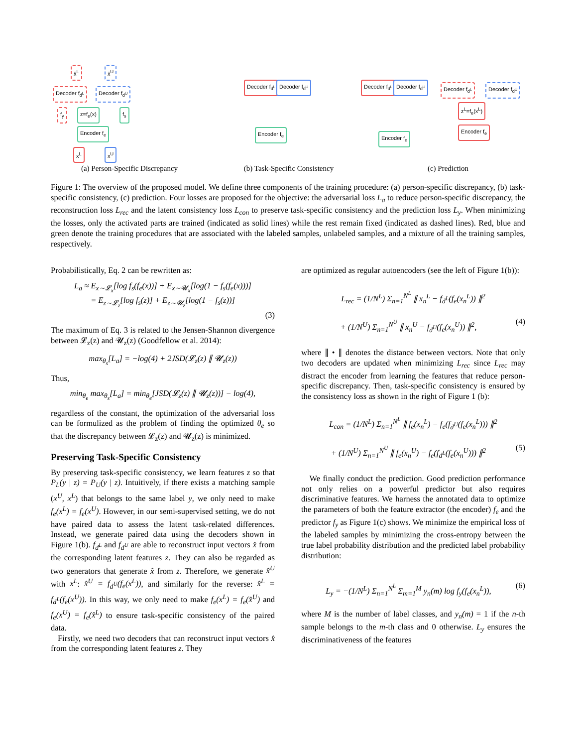x̂<sup>L</sup> x̂<sup>U</sup>
Decoder f<sub>d<sup>L</sup></sub> Decoder f<sub>d<sup>U</sup></sub>
f<sub>y</sub> z=f<sub>e</sub>(x) f<sub>s</sub>
Encoder f<sub>e</sub>
x<sup>L</sup> x<sup>U</sup>
Decoder f<sub>d<sup>L</sup></sub> Decoder f<sub>d<sup>U</sup></sub>
Encoder f<sub>e</sub>
Decoder f<sub>d<sup>L</sup></sub> Decoder f<sub>d<sup>U</sup></sub>
Encoder f<sub>e</sub>
Decoder f<sub>d<sup>L</sup></sub> Decoder f<sub>d<sup>U</sup></sub>
z<sup>L</sup>=f<sub>e</sub>(x<sup>L</sup>)
Encoder f<sub>e</sub>
(a) Person-Specific Discrepancy
(b) Task-Specific Consistency (c) Prediction
Figure 1: The overview of the proposed model. We define three components of the training procedure: (a) person-specific discrepancy, (b) task-specific consistency, (c) prediction. Four losses are proposed for the objective: the adversarial loss L<sub>a</sub> to reduce person-specific discrepancy, the reconstruction loss L<sub>rec</sub> and the latent consistency loss L<sub>con</sub> to preserve task-specific consistency and the prediction loss L<sub>y</sub>. When minimizing the losses, only the activated parts are trained (indicated as solid lines) while the rest remain fixed (indicated as dashed lines). Red, blue and green denote the training procedures that are associated with the labeled samples, unlabeled samples, and a mixture of all the training samples, respectively.
Probabilistically, Eq. 2 can be rewritten as:
L<sub>a</sub> ≈ E<sub>x∼𝓛<sub>x</sub></sub>[log f<sub>s</sub>(f<sub>e</sub>(x))] + E<sub>x∼𝓤<sub>x</sub></sub>[log(1 − f<sub>s</sub>(f<sub>e</sub>(x)))]
= E<sub>z∼𝓛<sub>z</sub></sub>[log f<sub>s</sub>(z)] + E<sub>z∼𝓤<sub>z</sub></sub>[log(1 − f<sub>s</sub>(z))]
(3)
The maximum of Eq. 3 is related to the Jensen-Shannon divergence between 𝓛<sub>z</sub>(z) and 𝓤<sub>z</sub>(z) (Goodfellow et al. 2014):
max<sub>θ<sub>s</sub></sub>[L<sub>a</sub>] = −log(4) + 2JSD(𝓛<sub>z</sub>(z) ∥ 𝓤<sub>z</sub>(z))
Thus,
min<sub>θ<sub>e</sub></sub> max<sub>θ<sub>s</sub></sub>[L<sub>a</sub>] = min<sub>θ<sub>e</sub></sub>[JSD(𝓛<sub>z</sub>(z) ∥ 𝓤<sub>z</sub>(z))] − log(4),
regardless of the constant, the optimization of the adversarial loss can be formulized as the problem of finding the optimized θ<sub>e</sub> so that the discrepancy between 𝓛<sub>z</sub>(z) and 𝓤<sub>z</sub>(z) is minimized.
Preserving Task-Specific Consistency
By preserving task-specific consistency, we learn features z so that P<sub>L</sub>(y | z) = P<sub>U</sub>(y | z). Intuitively, if there exists a matching sample (x<sup>U</sup>, x<sup>L</sup>) that belongs to the same label y, we only need to make f<sub>e</sub>(x<sup>L</sup>) = f<sub>e</sub>(x<sup>U</sup>). However, in our semi-supervised setting, we do not have paired data to assess the latent task-related differences. Instead, we generate paired data using the decoders shown in Figure 1(b). f<sub>d<sup>L</sup></sub> and f<sub>d<sup>U</sup></sub> are able to reconstruct input vectors x̂ from the corresponding latent features z. They can also be regarded as two generators that generate x̂ from z. Therefore, we generate x̂<sup>U</sup> with x<sup>L</sup>: x̂<sup>U</sup> = f<sub>d<sup>U</sup></sub>(f<sub>e</sub>(x<sup>L</sup>)), and similarly for the reverse: x̂<sup>L</sup> = f<sub>d<sup>L</sup></sub>(f<sub>e</sub>(x<sup>U</sup>)). In this way, we only need to make f<sub>e</sub>(x<sup>L</sup>) = f<sub>e</sub>(x̂<sup>U</sup>) and f<sub>e</sub>(x<sup>U</sup>) = f<sub>e</sub>(x̂<sup>L</sup>) to ensure task-specific consistency of the paired data.
Firstly, we need two decoders that can reconstruct input vectors x̂ from the corresponding latent features z. They
are optimized as regular autoencoders (see the left of Figure 1(b)):
L<sub>rec</sub> = (1/N<sup>L</sup>) Σ<sub>n=1</sub><sup>N<sup>L</sup></sup> ∥ x<sub>n</sub><sup>L</sup> − f<sub>d<sup>L</sup></sub>(f<sub>e</sub>(x<sub>n</sub><sup>L</sup>)) ∥<sup>2</sup>
+ (1/N<sup>U</sup>) Σ<sub>n=1</sub><sup>N<sup>U</sup></sup> ∥ x<sub>n</sub><sup>U</sup> − f<sub>d<sup>U</sup></sub>(f<sub>e</sub>(x<sub>n</sub><sup>U</sup>)) ∥<sup>2</sup>, (4)
where ∥ • ∥ denotes the distance between vectors. Note that only two decoders are updated when minimizing L<sub>rec</sub> since L<sub>rec</sub> may distract the encoder from learning the features that reduce person-specific discrepancy. Then, task-specific consistency is ensured by the consistency loss as shown in the right of Figure 1 (b):
L<sub>con</sub> = (1/N<sup>L</sup>) Σ<sub>n=1</sub><sup>N<sup>L</sup></sup> ∥ f<sub>e</sub>(x<sub>n</sub><sup>L</sup>) − f<sub>e</sub>(f<sub>d<sup>U</sup></sub>(f<sub>e</sub>(x<sub>n</sub><sup>L</sup>))) ∥<sup>2</sup>
+ (1/N<sup>U</sup>) Σ<sub>n=1</sub><sup>N<sup>U</sup></sup> ∥ f<sub>e</sub>(x<sub>n</sub><sup>U</sup>) − f<sub>e</sub>(f<sub>d<sup>L</sup></sub>(f<sub>e</sub>(x<sub>n</sub><sup>U</sup>))) ∥<sup>2</sup> (5)
We finally conduct the prediction. Good prediction performance not only relies on a powerful predictor but also requires discriminative features. We harness the annotated data to optimize the parameters of both the feature extractor (the encoder) f<sub>e</sub> and the predictor f<sub>y</sub> as Figure 1(c) shows. We minimize the empirical loss of the labeled samples by minimizing the cross-entropy between the true label probability distribution and the predicted label probability distribution:
L<sub>y</sub> = −(1/N<sup>L</sup>) Σ<sub>n=1</sub><sup>N<sup>L</sup></sup> Σ<sub>m=1</sub><sup>M</sup> y<sub>n</sub>(m) log f<sub>y</sub>(f<sub>e</sub>(x<sub>n</sub><sup>L</sup>)), (6)
where M is the number of label classes, and y<sub>n</sub>(m) = 1 if the n-th sample belongs to the m-th class and 0 otherwise. L<sub>y</sub> ensures the discriminativeness of the features